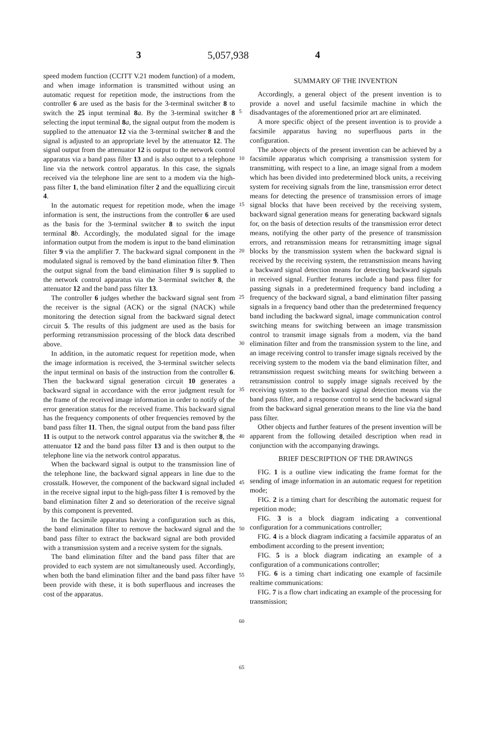3 5,057,938 4
speed modem function (CCITT V.21 modem function) of a modem, and when image information is transmitted without using an automatic request for repetition mode, the instructions from the controller 6 are used as the basis for the 3-terminal switcher 8 to switch the 25 input terminal 8 a. By the 3-terminal switcher 8 selecting the input terminal 8 a, the signal output from the modem is supplied to the attenuator 12 via the 3-terminal switcher 8 and the signal is adjusted to an appropriate level by the attenuator 12. The signal output from the attenuator 12 is output to the network control apparatus via a band pass filter 13 and is also output to a telephone line via the network control apparatus. In this case, the signals received via the telephone line are sent to a modem via the high-pass filter 1, the band elimination filter 2 and the equallizing circuit 4.
In the automatic request for repetition mode, when the image information is sent, the instructions from the controller 6 are used as the basis for the 3-terminal switcher 8 to switch the input terminal 8 b. Accordingly, the modulated signal for the image information output from the modem is input to the band elimination filter 9 via the amplifier 7. The backward signal component in the modulated signal is removed by the band elimination filter 9. Then the output signal from the band elimination filter 9 is supplied to the network control apparatus via the 3-terminal switcher 8, the attenuator 12 and the band pass filter 13.
The controller 6 judges whether the backward signal sent from the receiver is the signal (ACK) or the signal (NACK) while monitoring the detection signal from the backward signal detect circuit 5. The results of this judgment are used as the basis for performing retransmission processing of the block data described above.
In addition, in the automatic request for repetition mode, when the image information is received, the 3-terminal switcher selects the input terminal on basis of the instruction from the controller 6. Then the backward signal generation circuit 10 generates a backward signal in accordance with the error judgment result for the frame of the received image information in order to notify of the error generation status for the received frame. This backward signal has the frequency components of other frequencies removed by the band pass filter 11. Then, the signal output from the band pass filter 11 is output to the network control apparatus via the switcher 8, the attenuator 12 and the band pass filter 13 and is then output to the telephone line via the network control apparatus.
When the backward signal is output to the transmission line of the telephone line, the backward signal appears in line due to the crosstalk. However, the component of the backward signal included in the receive signal input to the high-pass filter 1 is removed by the band elimination filter 2 and so deterioration of the receive signal by this component is prevented.
In the facsimile apparatus having a configuration such as this, the band elimination filter to remove the backward signal and the band pass filter to extract the backward signal are both provided with a transmission system and a receive system for the signals.
The band elimination filter and the band pass filter that are provided to each system are not simultaneously used. Accordingly, when both the band elimination filter and the band pass filter have been provide with these, it is both superfluous and increases the cost of the apparatus.
5
10
15
20
25
30
35
40
45
50
55
60
65
SUMMARY OF THE INVENTION
Accordingly, a general object of the present invention is to provide a novel and useful facsimile machine in which the disadvantages of the aforementioned prior art are eliminated.
A more specific object of the present invention is to provide a facsimile apparatus having no superfluous parts in the configuration.
The above objects of the present invention can be achieved by a facsimile apparatus which comprising a transmission system for transmitting, with respect to a line, an image signal from a modem which has been divided into predetermined block units, a receiving system for receiving signals from the line, transmission error detect means for detecting the presence of transmission errors of image signal blocks that have been received by the receiving system, backward signal generation means for generating backward signals for, on the basis of detection results of the transmission error detect means, notifying the other party of the presence of transmission errors, and retransmission means for retransmitting image signal blocks by the transmission system when the backward signal is received by the receiving system, the retransmission means having a backward signal detection means for detecting backward signals in received signal. Further features include a band pass filter for passing signals in a predetermined frequency band including a frequency of the backward signal, a band elimination filter passing signals in a frequency band other than the predetermined frequency band including the backward signal, image communication control switching means for switching between an image transmission control to transmit image signals from a modem, via the band elimination filter and from the transmission system to the line, and an image receiving control to transfer image signals received by the receiving system to the modem via the band elimination filter, and retransmission request switching means for switching between a retransmission control to supply image signals received by the receiving system to the backward signal detection means via the band pass filter, and a response control to send the backward signal from the backward signal generation means to the line via the band pass filter.
Other objects and further features of the present invention will be apparent from the following detailed description when read in conjunction with the accompanying drawings.
BRIEF DESCRIPTION OF THE DRAWINGS
FIG. 1 is a outline view indicating the frame format for the sending of image information in an automatic request for repetition mode;
FIG. 2 is a timing chart for describing the automatic request for repetition mode;
FIG. 3 is a block diagram indicating a conventional configuration for a communications controller;
FIG. 4 is a block diagram indicating a facsimile apparatus of an embodiment according to the present invention;
FIG. 5 is a block diagram indicating an example of a configuration of a communications controller;
FIG. 6 is a timing chart indicating one example of facsimile realtime communications:
FIG. 7 is a flow chart indicating an example of the processing for transmission;